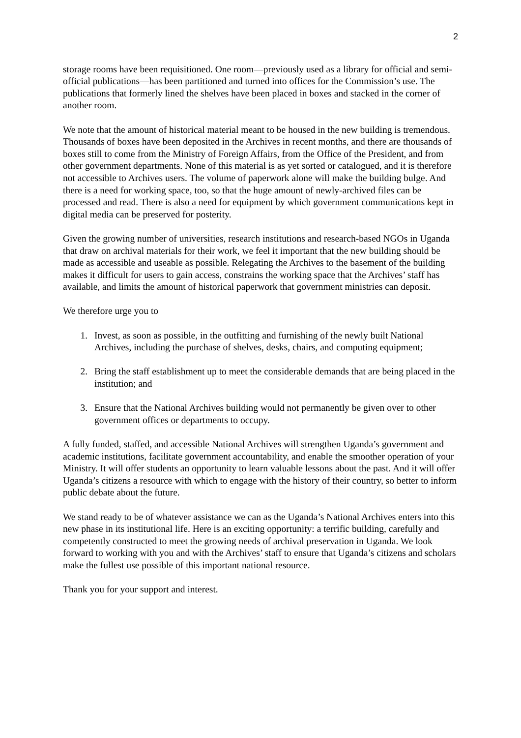2
storage rooms have been requisitioned. One room—previously used as a library for official and semi-official publications—has been partitioned and turned into offices for the Commission’s use. The publications that formerly lined the shelves have been placed in boxes and stacked in the corner of another room.
We note that the amount of historical material meant to be housed in the new building is tremendous. Thousands of boxes have been deposited in the Archives in recent months, and there are thousands of boxes still to come from the Ministry of Foreign Affairs, from the Office of the President, and from other government departments. None of this material is as yet sorted or catalogued, and it is therefore not accessible to Archives users. The volume of paperwork alone will make the building bulge. And there is a need for working space, too, so that the huge amount of newly-archived files can be processed and read. There is also a need for equipment by which government communications kept in digital media can be preserved for posterity.
Given the growing number of universities, research institutions and research-based NGOs in Uganda that draw on archival materials for their work, we feel it important that the new building should be made as accessible and useable as possible. Relegating the Archives to the basement of the building makes it difficult for users to gain access, constrains the working space that the Archives’ staff has available, and limits the amount of historical paperwork that government ministries can deposit.
We therefore urge you to
1. Invest, as soon as possible, in the outfitting and furnishing of the newly built National Archives, including the purchase of shelves, desks, chairs, and computing equipment;
2. Bring the staff establishment up to meet the considerable demands that are being placed in the institution; and
3. Ensure that the National Archives building would not permanently be given over to other government offices or departments to occupy.
A fully funded, staffed, and accessible National Archives will strengthen Uganda’s government and academic institutions, facilitate government accountability, and enable the smoother operation of your Ministry. It will offer students an opportunity to learn valuable lessons about the past. And it will offer Uganda’s citizens a resource with which to engage with the history of their country, so better to inform public debate about the future.
We stand ready to be of whatever assistance we can as the Uganda’s National Archives enters into this new phase in its institutional life. Here is an exciting opportunity: a terrific building, carefully and competently constructed to meet the growing needs of archival preservation in Uganda. We look forward to working with you and with the Archives’ staff to ensure that Uganda’s citizens and scholars make the fullest use possible of this important national resource.
Thank you for your support and interest.